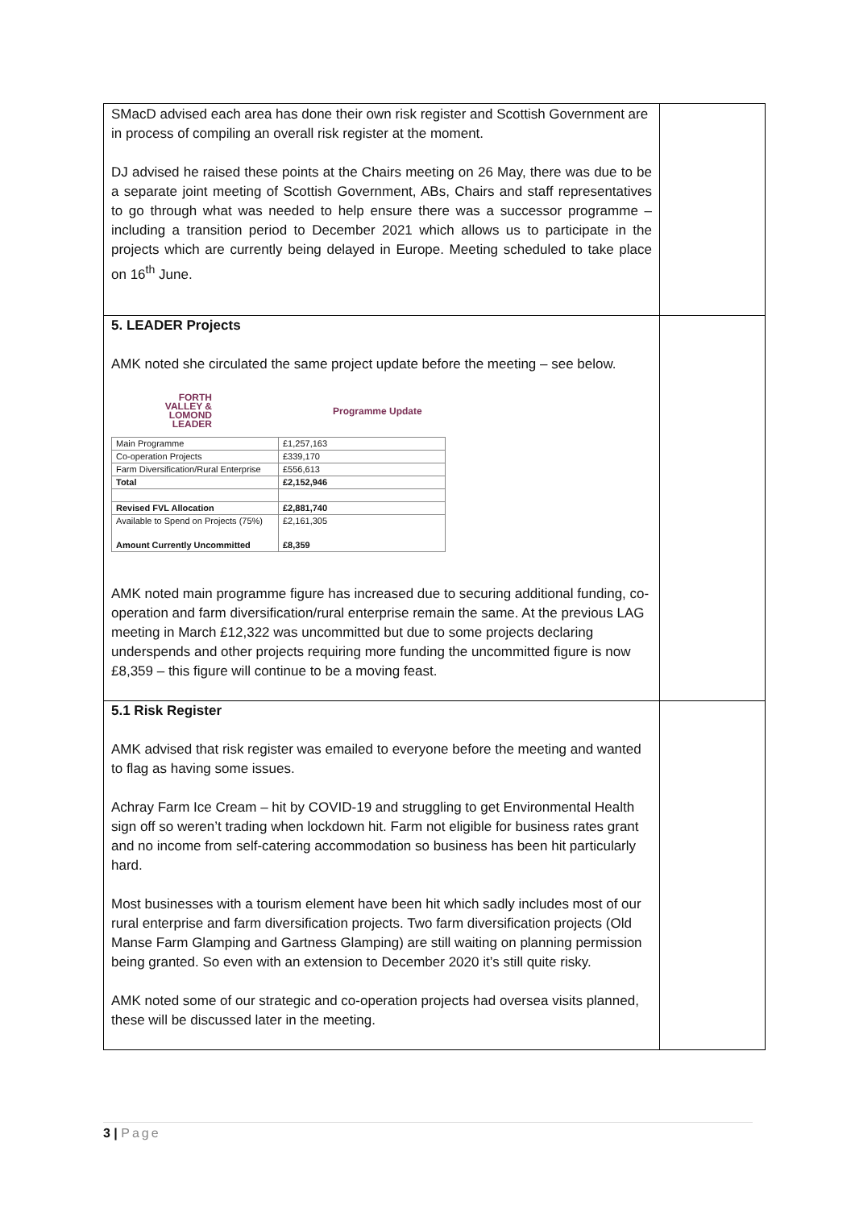| SMacD advised each area has done their own risk register and Scottish Government are in process of compiling an overall risk register at the moment. DJ advised he raised these points at the Chairs meeting on 26 May, there was due to be a separate joint meeting of Scottish Government, ABs, Chairs and staff representatives to go through what was needed to help ensure there was a successor programme – including a transition period to December 2021 which allows us to participate in the projects which are currently being delayed in Europe. Meeting scheduled to take place on 16<sup>th</sup> June. | |
| 5. LEADER Projects AMK noted she circulated the same project update before the meeting – see below. FORTH VALLEY & LOMOND LEADER Programme Update / Main Programme / £1,257,163 / / Co-operation Projects / £339,170 / / Farm Diversification/Rural Enterprise / £556,613 / / Total / £2,152,946 / / Revised FVL Allocation / £2,881,740 / / Available to Spend on Projects (75%) Amount Currently Uncommitted / £2,161,305 £8,359 / AMK noted main programme figure has increased due to securing additional funding, co-operation and farm diversification/rural enterprise remain the same. At the previous LAG meeting in March £12,322 was uncommitted but due to some projects declaring underspends and other projects requiring more funding the uncommitted figure is now £8,359 – this figure will continue to be a moving feast. | |
| 5.1 Risk Register AMK advised that risk register was emailed to everyone before the meeting and wanted to flag as having some issues. Achray Farm Ice Cream – hit by COVID-19 and struggling to get Environmental Health sign off so weren’t trading when lockdown hit. Farm not eligible for business rates grant and no income from self-catering accommodation so business has been hit particularly hard. Most businesses with a tourism element have been hit which sadly includes most of our rural enterprise and farm diversification projects. Two farm diversification projects (Old Manse Farm Glamping and Gartness Glamping) are still waiting on planning permission being granted. So even with an extension to December 2020 it’s still quite risky. AMK noted some of our strategic and co-operation projects had oversea visits planned, these will be discussed later in the meeting. | |
3 | Page